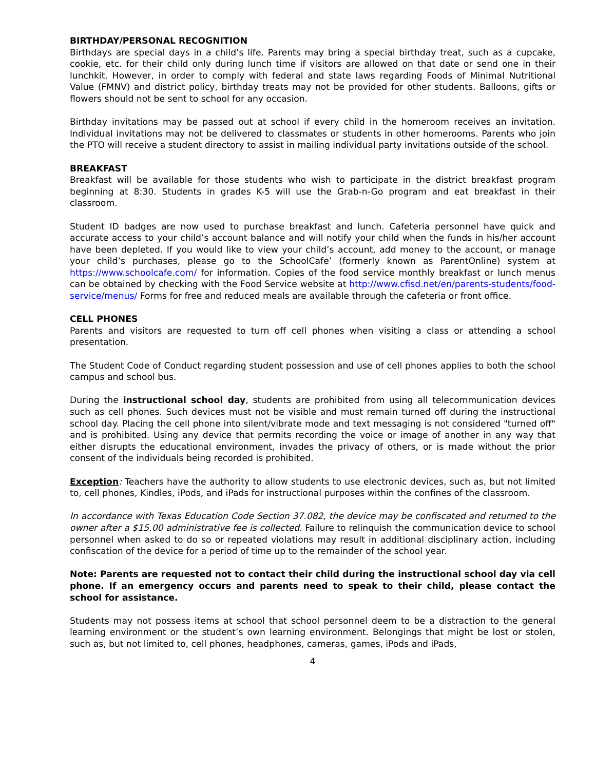BIRTHDAY/PERSONAL RECOGNITION
Birthdays are special days in a child’s life. Parents may bring a special birthday treat, such as a cupcake, cookie, etc. for their child only during lunch time if visitors are allowed on that date or send one in their lunchkit. However, in order to comply with federal and state laws regarding Foods of Minimal Nutritional Value (FMNV) and district policy, birthday treats may not be provided for other students. Balloons, gifts or flowers should not be sent to school for any occasion.
Birthday invitations may be passed out at school if every child in the homeroom receives an invitation. Individual invitations may not be delivered to classmates or students in other homerooms. Parents who join the PTO will receive a student directory to assist in mailing individual party invitations outside of the school.
BREAKFAST
Breakfast will be available for those students who wish to participate in the district breakfast program beginning at 8:30. Students in grades K-5 will use the Grab-n-Go program and eat breakfast in their classroom.
Student ID badges are now used to purchase breakfast and lunch. Cafeteria personnel have quick and accurate access to your child’s account balance and will notify your child when the funds in his/her account have been depleted. If you would like to view your child’s account, add money to the account, or manage your child’s purchases, please go to the SchoolCafe’ (formerly known as ParentOnline) system at https://www.schoolcafe.com/ for information. Copies of the food service monthly breakfast or lunch menus can be obtained by checking with the Food Service website at http://www.cfisd.net/en/parents-students/food-service/menus/ Forms for free and reduced meals are available through the cafeteria or front office.
CELL PHONES
Parents and visitors are requested to turn off cell phones when visiting a class or attending a school presentation.
The Student Code of Conduct regarding student possession and use of cell phones applies to both the school campus and school bus.
During the instructional school day, students are prohibited from using all telecommunication devices such as cell phones. Such devices must not be visible and must remain turned off during the instructional school day. Placing the cell phone into silent/vibrate mode and text messaging is not considered "turned off" and is prohibited. Using any device that permits recording the voice or image of another in any way that either disrupts the educational environment, invades the privacy of others, or is made without the prior consent of the individuals being recorded is prohibited.
Exception: Teachers have the authority to allow students to use electronic devices, such as, but not limited to, cell phones, Kindles, iPods, and iPads for instructional purposes within the confines of the classroom.
In accordance with Texas Education Code Section 37.082, the device may be confiscated and returned to the owner after a $15.00 administrative fee is collected. Failure to relinquish the communication device to school personnel when asked to do so or repeated violations may result in additional disciplinary action, including confiscation of the device for a period of time up to the remainder of the school year.
Note: Parents are requested not to contact their child during the instructional school day via cell phone. If an emergency occurs and parents need to speak to their child, please contact the school for assistance.
Students may not possess items at school that school personnel deem to be a distraction to the general learning environment or the student’s own learning environment. Belongings that might be lost or stolen, such as, but not limited to, cell phones, headphones, cameras, games, iPods and iPads,
4